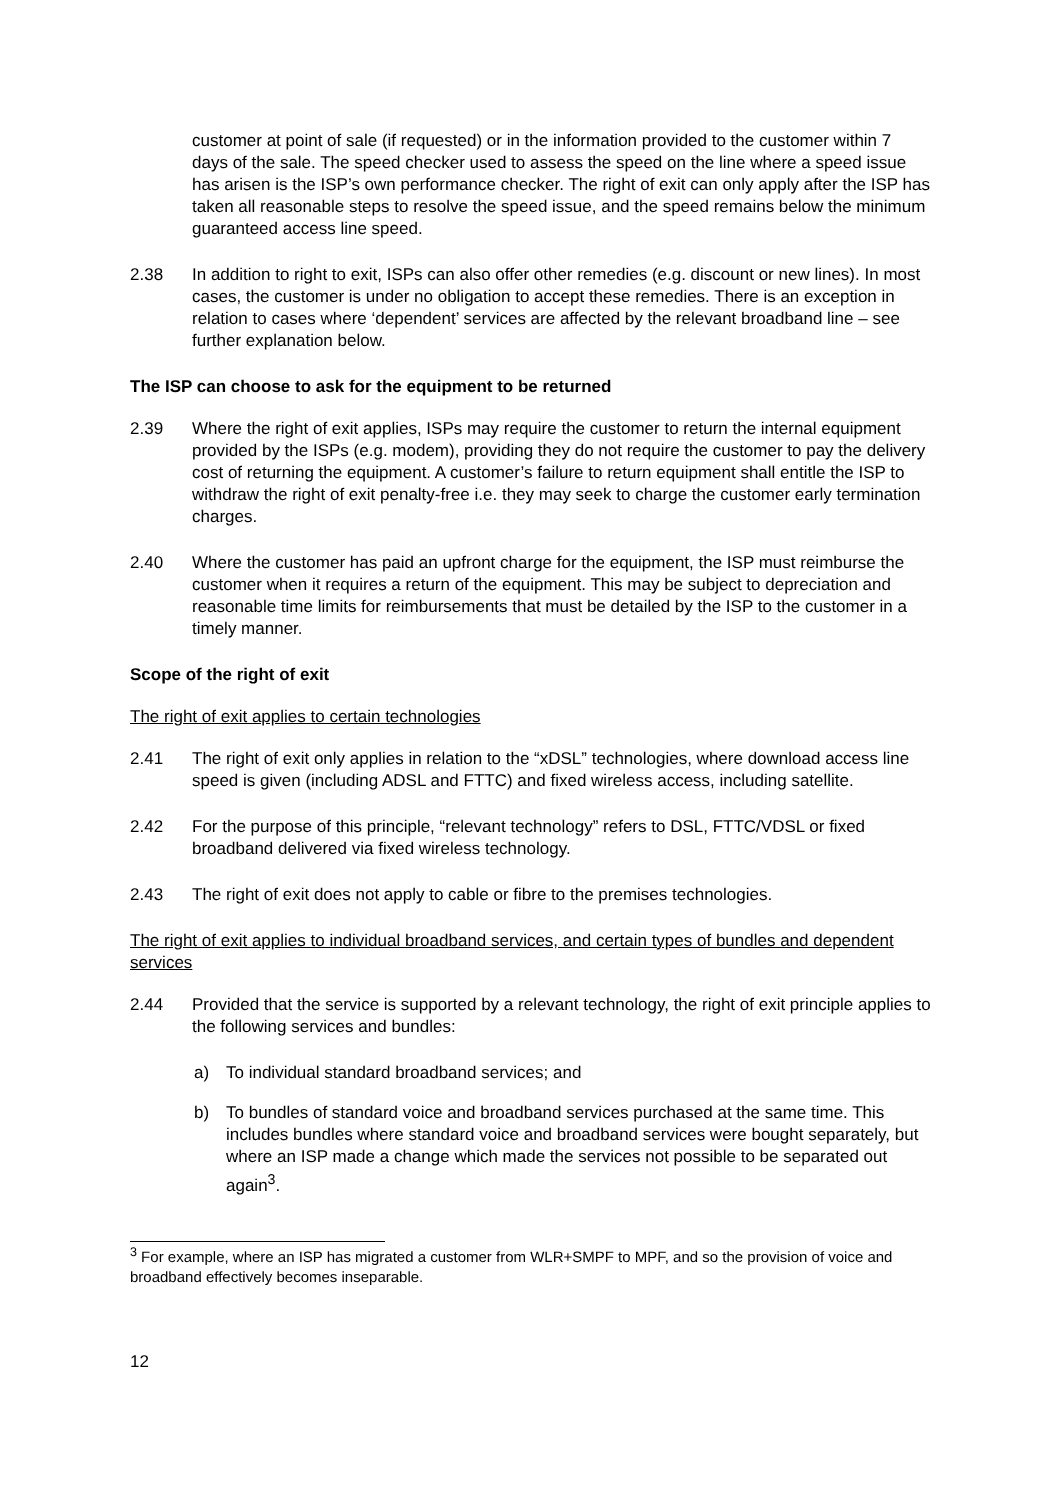customer at point of sale (if requested) or in the information provided to the customer within 7 days of the sale. The speed checker used to assess the speed on the line where a speed issue has arisen is the ISP’s own performance checker. The right of exit can only apply after the ISP has taken all reasonable steps to resolve the speed issue, and the speed remains below the minimum guaranteed access line speed.
2.38 In addition to right to exit, ISPs can also offer other remedies (e.g. discount or new lines). In most cases, the customer is under no obligation to accept these remedies. There is an exception in relation to cases where ‘dependent’ services are affected by the relevant broadband line – see further explanation below.
The ISP can choose to ask for the equipment to be returned
2.39 Where the right of exit applies, ISPs may require the customer to return the internal equipment provided by the ISPs (e.g. modem), providing they do not require the customer to pay the delivery cost of returning the equipment. A customer’s failure to return equipment shall entitle the ISP to withdraw the right of exit penalty-free i.e. they may seek to charge the customer early termination charges.
2.40 Where the customer has paid an upfront charge for the equipment, the ISP must reimburse the customer when it requires a return of the equipment. This may be subject to depreciation and reasonable time limits for reimbursements that must be detailed by the ISP to the customer in a timely manner.
Scope of the right of exit
The right of exit applies to certain technologies
2.41 The right of exit only applies in relation to the “xDSL” technologies, where download access line speed is given (including ADSL and FTTC) and fixed wireless access, including satellite.
2.42 For the purpose of this principle, “relevant technology” refers to DSL, FTTC/VDSL or fixed broadband delivered via fixed wireless technology.
2.43 The right of exit does not apply to cable or fibre to the premises technologies.
The right of exit applies to individual broadband services, and certain types of bundles and dependent services
2.44 Provided that the service is supported by a relevant technology, the right of exit principle applies to the following services and bundles:
a) To individual standard broadband services; and
b) To bundles of standard voice and broadband services purchased at the same time. This includes bundles where standard voice and broadband services were bought separately, but where an ISP made a change which made the services not possible to be separated out again<sup>3</sup>.
<sup>3</sup> For example, where an ISP has migrated a customer from WLR+SMPF to MPF, and so the provision of voice and broadband effectively becomes inseparable.
12